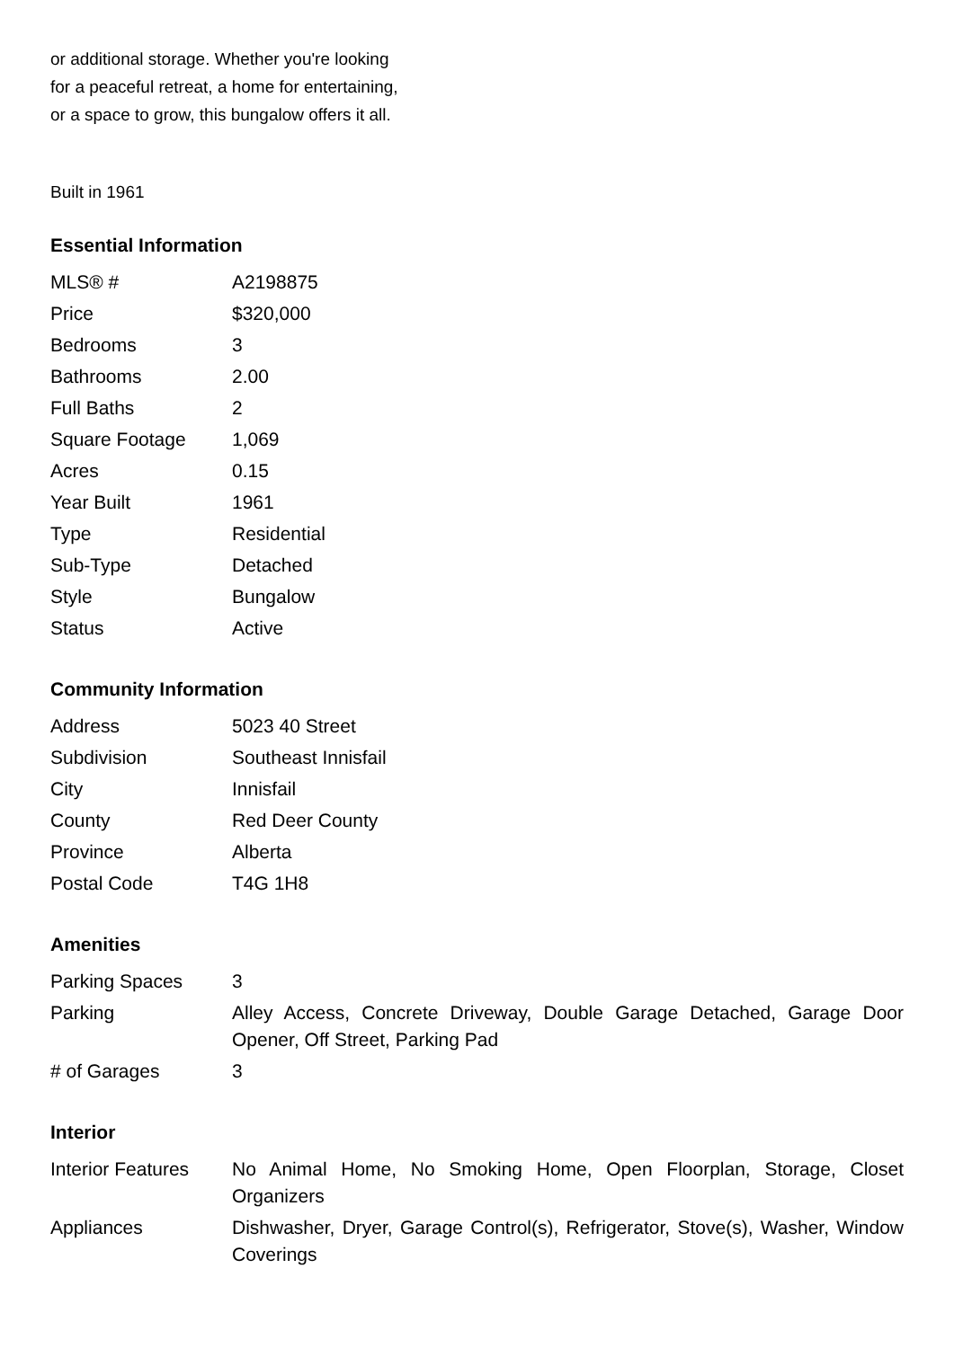or additional storage. Whether you're looking
for a peaceful retreat, a home for entertaining,
or a space to grow, this bungalow offers it all.
Built in 1961
Essential Information
| MLS® # | A2198875 |
| Price | $320,000 |
| Bedrooms | 3 |
| Bathrooms | 2.00 |
| Full Baths | 2 |
| Square Footage | 1,069 |
| Acres | 0.15 |
| Year Built | 1961 |
| Type | Residential |
| Sub-Type | Detached |
| Style | Bungalow |
| Status | Active |
Community Information
| Address | 5023 40 Street |
| Subdivision | Southeast Innisfail |
| City | Innisfail |
| County | Red Deer County |
| Province | Alberta |
| Postal Code | T4G 1H8 |
Amenities
| Parking Spaces | 3 |
| Parking | Alley Access, Concrete Driveway, Double Garage Detached, Garage Door Opener, Off Street, Parking Pad |
| # of Garages | 3 |
Interior
| Interior Features | No Animal Home, No Smoking Home, Open Floorplan, Storage, Closet Organizers |
| Appliances | Dishwasher, Dryer, Garage Control(s), Refrigerator, Stove(s), Washer, Window Coverings |